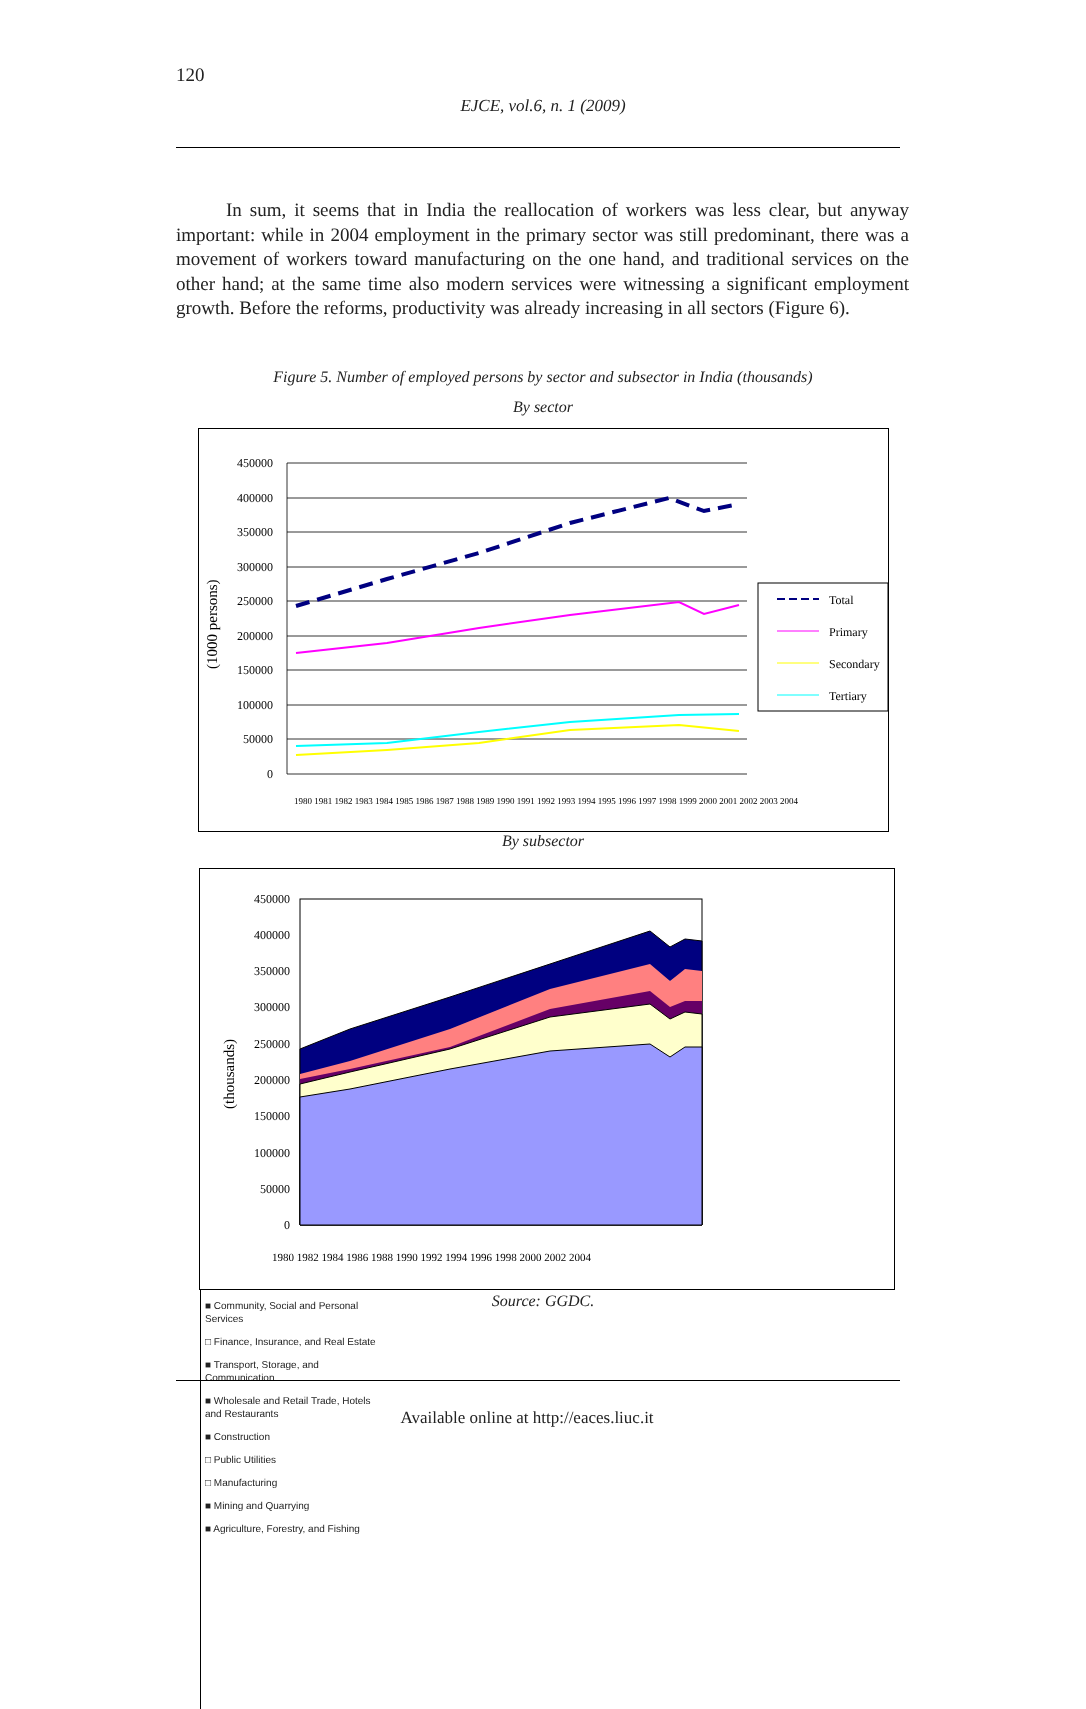120
EJCE, vol.6, n. 1 (2009)
In sum, it seems that in India the reallocation of workers was less clear, but anyway important: while in 2004 employment in the primary sector was still predominant, there was a movement of workers toward manufacturing on the one hand, and traditional services on the other hand; at the same time also modern services were witnessing a significant employment growth. Before the reforms, productivity was already increasing in all sectors (Figure 6).
Figure 5. Number of employed persons by sector and subsector in India (thousands)
By sector
450000
400000
350000
300000
250000
200000
150000
100000
50000
0
(1000 persons)
Total
Primary
Secondary
Tertiary
1980 1981 1982 1983 1984 1985 1986 1987 1988 1989 1990 1991 1992 1993 1994 1995 1996 1997 1998 1999 2000 2001 2002 2003 2004
By subsector
450000
400000
350000
300000
250000
200000
150000
100000
50000
0
(thousands)
1980 1982 1984 1986 1988 1990 1992 1994 1996 1998 2000 2002 2004
■ Community, Social and Personal Services
□ Finance, Insurance, and Real Estate
■ Transport, Storage, and Communication
■ Wholesale and Retail Trade, Hotels and Restaurants
■ Construction
□ Public Utilities
□ Manufacturing
■ Mining and Quarrying
■ Agriculture, Forestry, and Fishing
Source: GGDC.
Available online at http://eaces.liuc.it